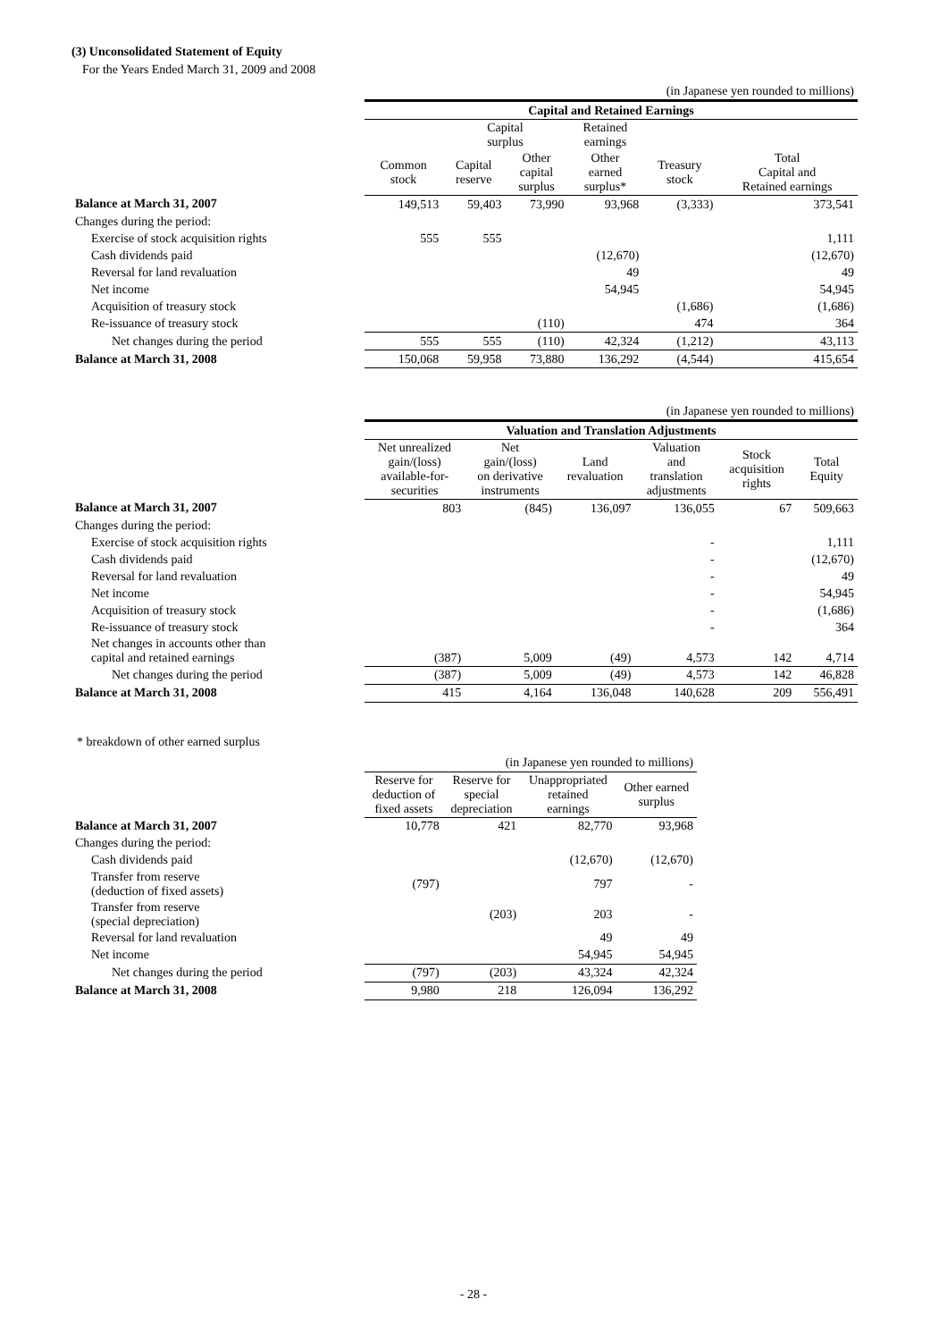(3) Unconsolidated Statement of Equity
For the Years Ended March 31, 2009 and 2008
| | (in Japanese yen rounded to millions) | | | | | |
| | Capital and Retained Earnings | | | | | |
| | | Capital surplus | | Retained earnings | | |
| | Common stock | Capital reserve | Other capital surplus | Other earned surplus* | Treasury stock | Total Capital and Retained earnings |
| Balance at March 31, 2007 | 149,513 | 59,403 | 73,990 | 93,968 | (3,333) | 373,541 |
| Changes during the period: | | | | | | |
| Exercise of stock acquisition rights | 555 | 555 | | | | 1,111 |
| Cash dividends paid | | | | (12,670) | | (12,670) |
| Reversal for land revaluation | | | | 49 | | 49 |
| Net income | | | | 54,945 | | 54,945 |
| Acquisition of treasury stock | | | | | (1,686) | (1,686) |
| Re-issuance of treasury stock | | | (110) | | 474 | 364 |
| Net changes during the period | 555 | 555 | (110) | 42,324 | (1,212) | 43,113 |
| Balance at March 31, 2008 | 150,068 | 59,958 | 73,880 | 136,292 | (4,544) | 415,654 |
| | (in Japanese yen rounded to millions) | | | | | |
| | Valuation and Translation Adjustments | | | | | |
| | Net unrealized gain/(loss) available-for- securities | Net gain/(loss) on derivative instruments | Land revaluation | Valuation and translation adjustments | Stock acquisition rights | Total Equity |
| Balance at March 31, 2007 | 803 | (845) | 136,097 | 136,055 | 67 | 509,663 |
| Changes during the period: | | | | | | |
| Exercise of stock acquisition rights | | | | - | | 1,111 |
| Cash dividends paid | | | | - | | (12,670) |
| Reversal for land revaluation | | | | - | | 49 |
| Net income | | | | - | | 54,945 |
| Acquisition of treasury stock | | | | - | | (1,686) |
| Re-issuance of treasury stock | | | | - | | 364 |
| Net changes in accounts other than capital and retained earnings | (387) | 5,009 | (49) | 4,573 | 142 | 4,714 |
| Net changes during the period | (387) | 5,009 | (49) | 4,573 | 142 | 46,828 |
| Balance at March 31, 2008 | 415 | 4,164 | 136,048 | 140,628 | 209 | 556,491 |
* breakdown of other earned surplus
| | (in Japanese yen rounded to millions) | | | |
| | Reserve for deduction of fixed assets | Reserve for special depreciation | Unappropriated retained earnings | Other earned surplus |
| Balance at March 31, 2007 | 10,778 | 421 | 82,770 | 93,968 |
| Changes during the period: | | | | |
| Cash dividends paid | | | (12,670) | (12,670) |
| Transfer from reserve (deduction of fixed assets) | (797) | | 797 | - |
| Transfer from reserve (special depreciation) | | (203) | 203 | - |
| Reversal for land revaluation | | | 49 | 49 |
| Net income | | | 54,945 | 54,945 |
| Net changes during the period | (797) | (203) | 43,324 | 42,324 |
| Balance at March 31, 2008 | 9,980 | 218 | 126,094 | 136,292 |
- 28 -